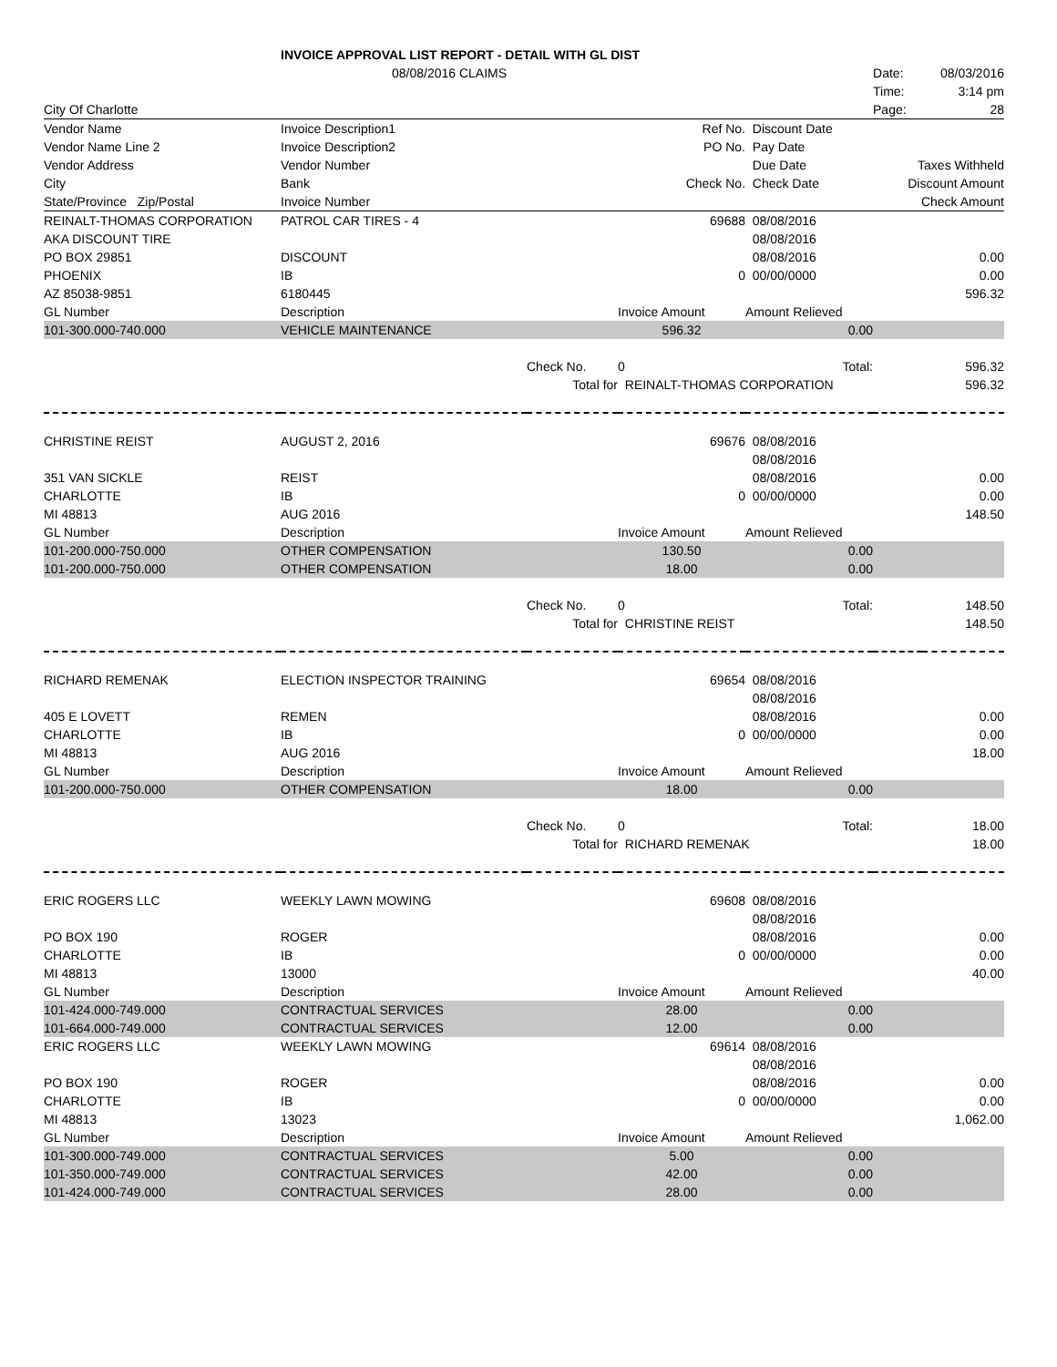| | INVOICE APPROVAL LIST REPORT - DETAIL WITH GL DIST | | | | | |
| | 08/08/2016 CLAIMS | | | | Date: | 08/03/2016 |
| | | | | | Time: | 3:14 pm |
| City Of Charlotte | | | | | Page: | 28 |
| Vendor Name | Invoice Description1 | | Ref No. | Discount Date | | |
| Vendor Name Line 2 | Invoice Description2 | | PO No. | Pay Date | | |
| Vendor Address | Vendor Number | | | Due Date | Taxes Withheld | |
| City | Bank | | Check No. | Check Date | Discount Amount | |
| State/Province Zip/Postal | Invoice Number | | | | Check Amount | |
| REINALT-THOMAS CORPORATION | PATROL CAR TIRES - 4 | | 69688 | 08/08/2016 | | |
| AKA DISCOUNT TIRE | | | | 08/08/2016 | | |
| PO BOX 29851 | DISCOUNT | | | 08/08/2016 | | 0.00 |
| PHOENIX | IB | | 0 | 00/00/0000 | | 0.00 |
| AZ 85038-9851 | 6180445 | | | | | 596.32 |
| GL Number | Description | | Invoice Amount | Amount Relieved | | |
| 101-300.000-740.000 | VEHICLE MAINTENANCE | | 596.32 | 0.00 | | |
| | | Check No. | 0 | Total: | | 596.32 |
| | | Total for | REINALT-THOMAS CORPORATION | | | 596.32 |
| CHRISTINE REIST | AUGUST 2, 2016 | | 69676 | 08/08/2016 | | |
| | | | | 08/08/2016 | | |
| 351 VAN SICKLE | REIST | | | 08/08/2016 | | 0.00 |
| CHARLOTTE | IB | | 0 | 00/00/0000 | | 0.00 |
| MI 48813 | AUG 2016 | | | | | 148.50 |
| GL Number | Description | | Invoice Amount | Amount Relieved | | |
| 101-200.000-750.000 | OTHER COMPENSATION | | 130.50 | 0.00 | | |
| 101-200.000-750.000 | OTHER COMPENSATION | | 18.00 | 0.00 | | |
| | | Check No. | 0 | Total: | | 148.50 |
| | | Total for | CHRISTINE REIST | | | 148.50 |
| RICHARD REMENAK | ELECTION INSPECTOR TRAINING | | 69654 | 08/08/2016 | | |
| | | | | 08/08/2016 | | |
| 405 E LOVETT | REMEN | | | 08/08/2016 | | 0.00 |
| CHARLOTTE | IB | | 0 | 00/00/0000 | | 0.00 |
| MI 48813 | AUG 2016 | | | | | 18.00 |
| GL Number | Description | | Invoice Amount | Amount Relieved | | |
| 101-200.000-750.000 | OTHER COMPENSATION | | 18.00 | 0.00 | | |
| | | Check No. | 0 | Total: | | 18.00 |
| | | Total for | RICHARD REMENAK | | | 18.00 |
| ERIC ROGERS LLC | WEEKLY LAWN MOWING | | 69608 | 08/08/2016 | | |
| | | | | 08/08/2016 | | |
| PO BOX 190 | ROGER | | | 08/08/2016 | | 0.00 |
| CHARLOTTE | IB | | 0 | 00/00/0000 | | 0.00 |
| MI 48813 | 13000 | | | | | 40.00 |
| GL Number | Description | | Invoice Amount | Amount Relieved | | |
| 101-424.000-749.000 | CONTRACTUAL SERVICES | | 28.00 | 0.00 | | |
| 101-664.000-749.000 | CONTRACTUAL SERVICES | | 12.00 | 0.00 | | |
| ERIC ROGERS LLC | WEEKLY LAWN MOWING | | 69614 | 08/08/2016 | | |
| | | | | 08/08/2016 | | |
| PO BOX 190 | ROGER | | | 08/08/2016 | | 0.00 |
| CHARLOTTE | IB | | 0 | 00/00/0000 | | 0.00 |
| MI 48813 | 13023 | | | | | 1,062.00 |
| GL Number | Description | | Invoice Amount | Amount Relieved | | |
| 101-300.000-749.000 | CONTRACTUAL SERVICES | | 5.00 | 0.00 | | |
| 101-350.000-749.000 | CONTRACTUAL SERVICES | | 42.00 | 0.00 | | |
| 101-424.000-749.000 | CONTRACTUAL SERVICES | | 28.00 | 0.00 | | |